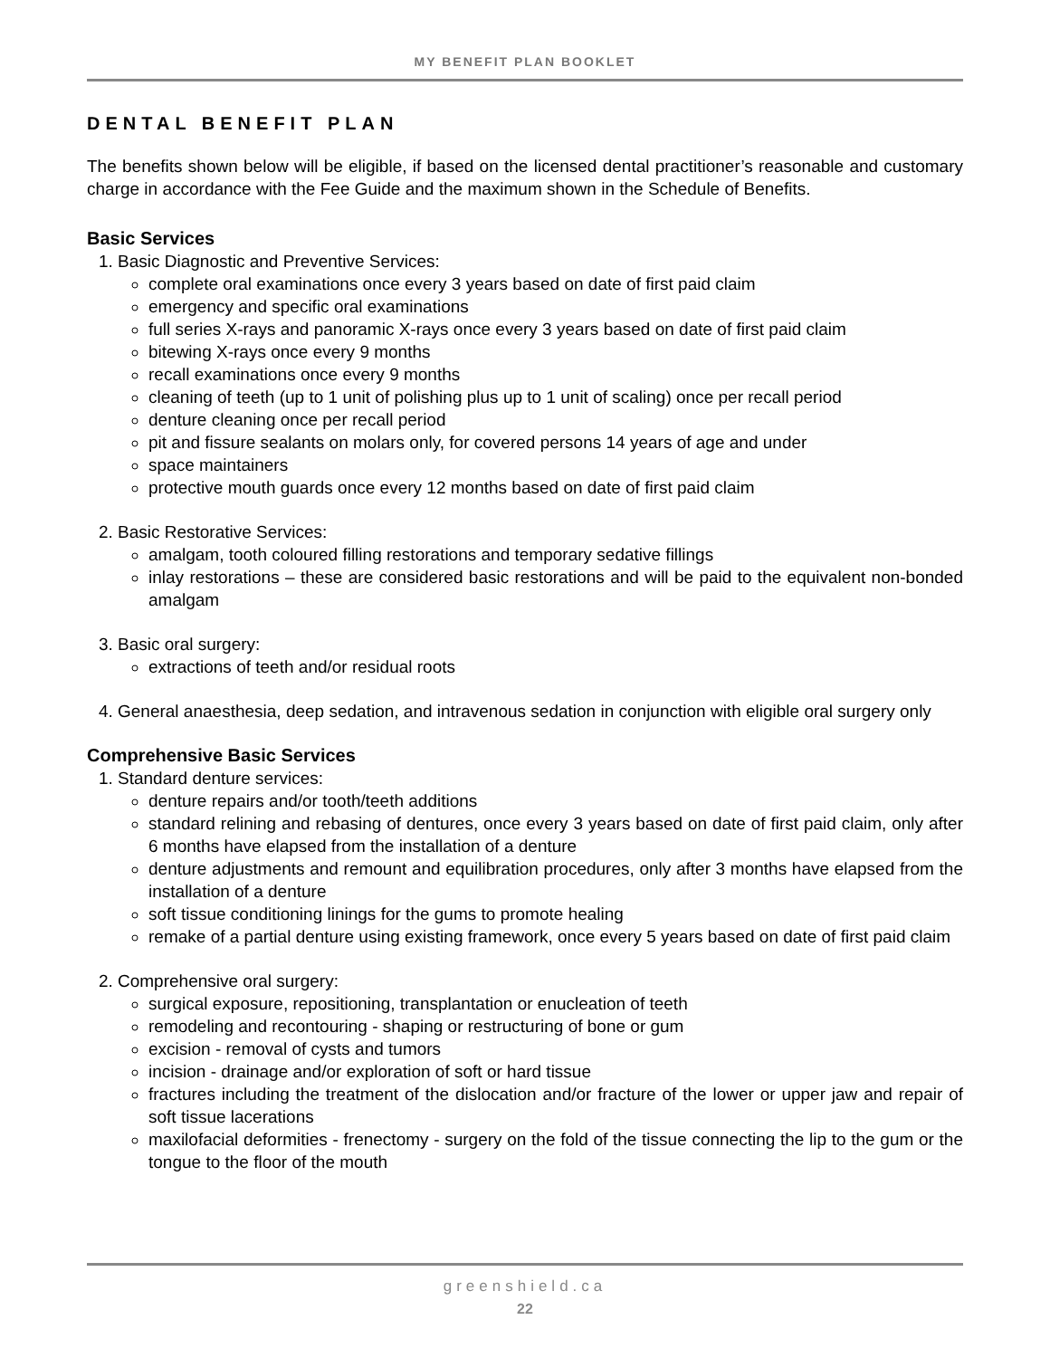MY BENEFIT PLAN BOOKLET
DENTAL BENEFIT PLAN
The benefits shown below will be eligible, if based on the licensed dental practitioner’s reasonable and customary charge in accordance with the Fee Guide and the maximum shown in the Schedule of Benefits.
Basic Services
1. Basic Diagnostic and Preventive Services:
complete oral examinations once every 3 years based on date of first paid claim
emergency and specific oral examinations
full series X-rays and panoramic X-rays once every 3 years based on date of first paid claim
bitewing X-rays once every 9 months
recall examinations once every 9 months
cleaning of teeth (up to 1 unit of polishing plus up to 1 unit of scaling) once per recall period
denture cleaning once per recall period
pit and fissure sealants on molars only, for covered persons 14 years of age and under
space maintainers
protective mouth guards once every 12 months based on date of first paid claim
2. Basic Restorative Services:
amalgam, tooth coloured filling restorations and temporary sedative fillings
inlay restorations – these are considered basic restorations and will be paid to the equivalent non-bonded amalgam
3. Basic oral surgery:
extractions of teeth and/or residual roots
4. General anaesthesia, deep sedation, and intravenous sedation in conjunction with eligible oral surgery only
Comprehensive Basic Services
1. Standard denture services:
denture repairs and/or tooth/teeth additions
standard relining and rebasing of dentures, once every 3 years based on date of first paid claim, only after 6 months have elapsed from the installation of a denture
denture adjustments and remount and equilibration procedures, only after 3 months have elapsed from the installation of a denture
soft tissue conditioning linings for the gums to promote healing
remake of a partial denture using existing framework, once every 5 years based on date of first paid claim
2. Comprehensive oral surgery:
surgical exposure, repositioning, transplantation or enucleation of teeth
remodeling and recontouring - shaping or restructuring of bone or gum
excision - removal of cysts and tumors
incision - drainage and/or exploration of soft or hard tissue
fractures including the treatment of the dislocation and/or fracture of the lower or upper jaw and repair of soft tissue lacerations
maxilofacial deformities - frenectomy - surgery on the fold of the tissue connecting the lip to the gum or the tongue to the floor of the mouth
greenshield.ca
22